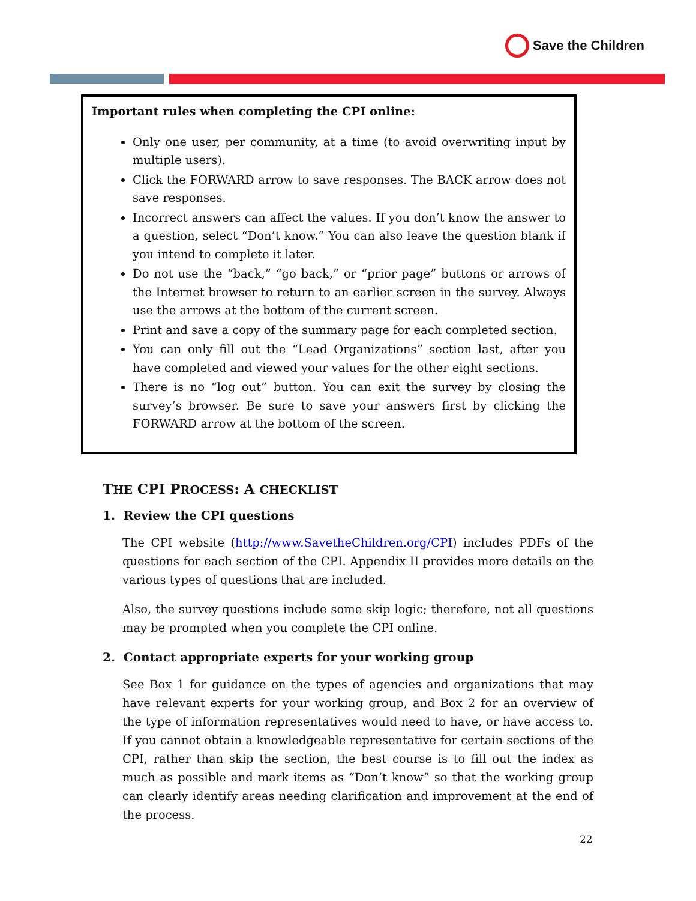Save the Children
Important rules when completing the CPI online:
Only one user, per community, at a time (to avoid overwriting input by multiple users).
Click the FORWARD arrow to save responses. The BACK arrow does not save responses.
Incorrect answers can affect the values. If you don’t know the answer to a question, select “Don’t know.” You can also leave the question blank if you intend to complete it later.
Do not use the “back,” “go back,” or “prior page” buttons or arrows of the Internet browser to return to an earlier screen in the survey. Always use the arrows at the bottom of the current screen.
Print and save a copy of the summary page for each completed section.
You can only fill out the “Lead Organizations” section last, after you have completed and viewed your values for the other eight sections.
There is no “log out” button. You can exit the survey by closing the survey’s browser. Be sure to save your answers first by clicking the FORWARD arrow at the bottom of the screen.
THE CPI PROCESS: A CHECKLIST
1. Review the CPI questions
The CPI website (http://www.SavetheChildren.org/CPI) includes PDFs of the questions for each section of the CPI. Appendix II provides more details on the various types of questions that are included.
Also, the survey questions include some skip logic; therefore, not all questions may be prompted when you complete the CPI online.
2. Contact appropriate experts for your working group
See Box 1 for guidance on the types of agencies and organizations that may have relevant experts for your working group, and Box 2 for an overview of the type of information representatives would need to have, or have access to. If you cannot obtain a knowledgeable representative for certain sections of the CPI, rather than skip the section, the best course is to fill out the index as much as possible and mark items as “Don’t know” so that the working group can clearly identify areas needing clarification and improvement at the end of the process.
22